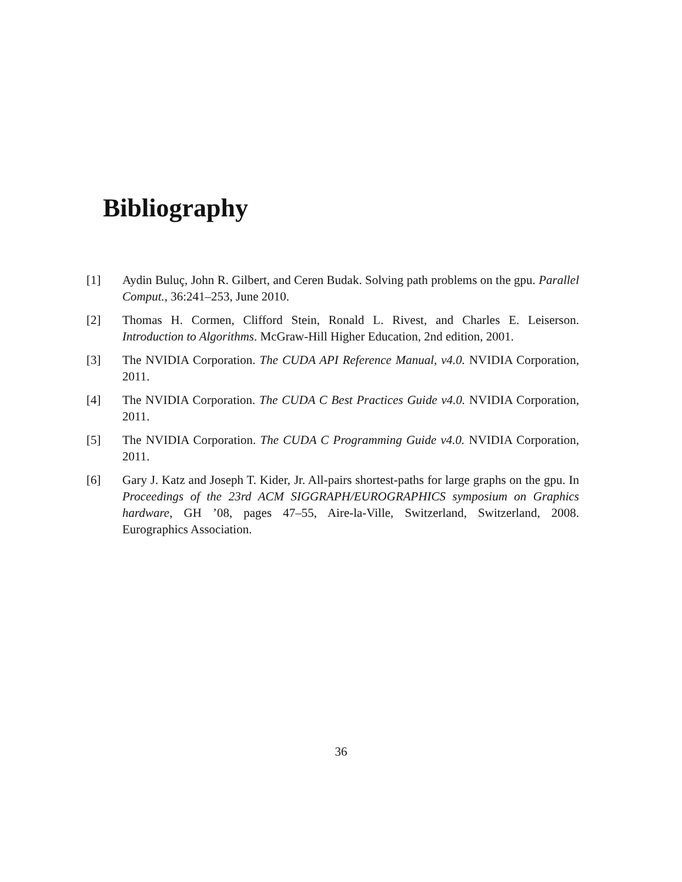Bibliography
[1] Aydin Buluç, John R. Gilbert, and Ceren Budak. Solving path problems on the gpu. Parallel Comput., 36:241–253, June 2010.
[2] Thomas H. Cormen, Clifford Stein, Ronald L. Rivest, and Charles E. Leiserson. Introduction to Algorithms. McGraw-Hill Higher Education, 2nd edition, 2001.
[3] The NVIDIA Corporation. The CUDA API Reference Manual, v4.0. NVIDIA Corporation, 2011.
[4] The NVIDIA Corporation. The CUDA C Best Practices Guide v4.0. NVIDIA Corporation, 2011.
[5] The NVIDIA Corporation. The CUDA C Programming Guide v4.0. NVIDIA Corporation, 2011.
[6] Gary J. Katz and Joseph T. Kider, Jr. All-pairs shortest-paths for large graphs on the gpu. In Proceedings of the 23rd ACM SIGGRAPH/EUROGRAPHICS symposium on Graphics hardware, GH ’08, pages 47–55, Aire-la-Ville, Switzerland, Switzerland, 2008. Eurographics Association.
36